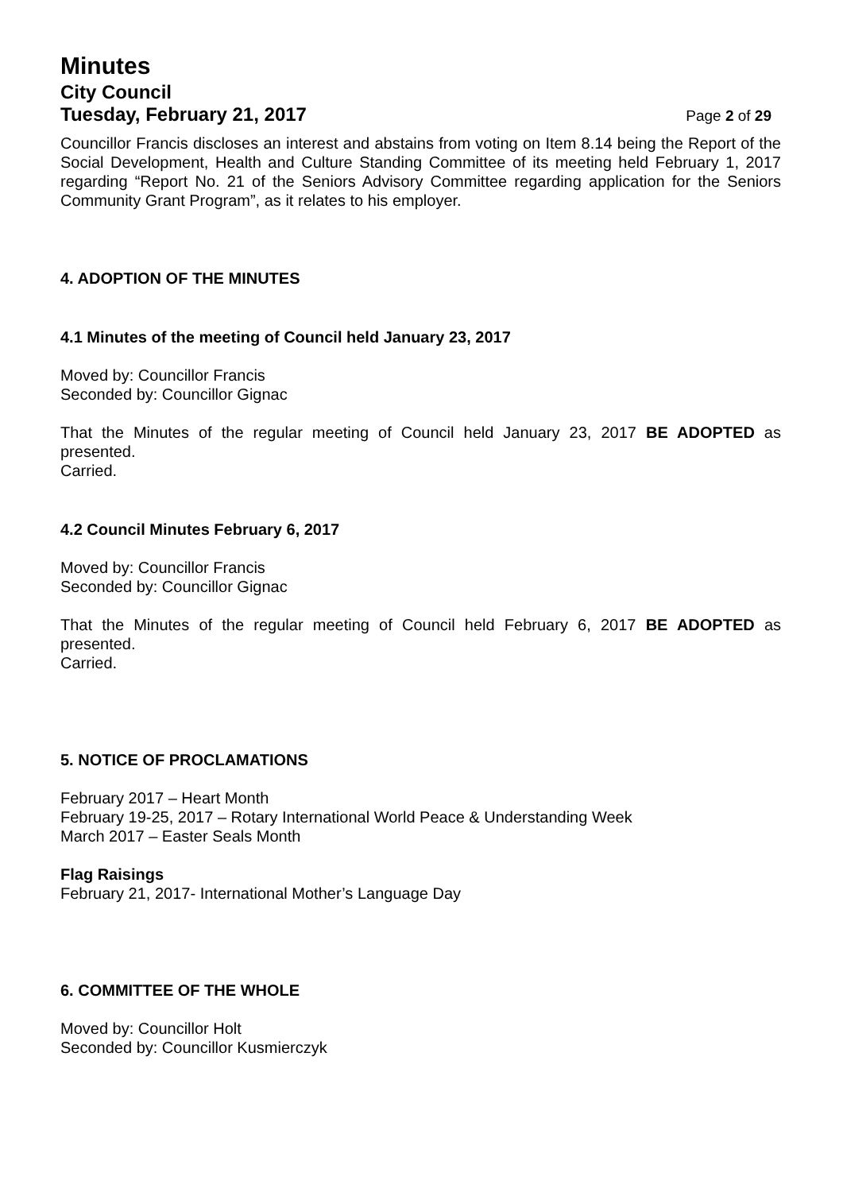Minutes
City Council
Tuesday, February 21, 2017 Page 2 of 29
Councillor Francis discloses an interest and abstains from voting on Item 8.14 being the Report of the Social Development, Health and Culture Standing Committee of its meeting held February 1, 2017 regarding “Report No. 21 of the Seniors Advisory Committee regarding application for the Seniors Community Grant Program”, as it relates to his employer.
4. ADOPTION OF THE MINUTES
4.1 Minutes of the meeting of Council held January 23, 2017
Moved by: Councillor Francis
Seconded by: Councillor Gignac
That the Minutes of the regular meeting of Council held January 23, 2017 BE ADOPTED as presented.
Carried.
4.2 Council Minutes February 6, 2017
Moved by: Councillor Francis
Seconded by: Councillor Gignac
That the Minutes of the regular meeting of Council held February 6, 2017 BE ADOPTED as presented.
Carried.
5. NOTICE OF PROCLAMATIONS
February 2017 – Heart Month
February 19-25, 2017 – Rotary International World Peace & Understanding Week
March 2017 – Easter Seals Month
Flag Raisings
February 21, 2017- International Mother’s Language Day
6. COMMITTEE OF THE WHOLE
Moved by: Councillor Holt
Seconded by: Councillor Kusmierczyk